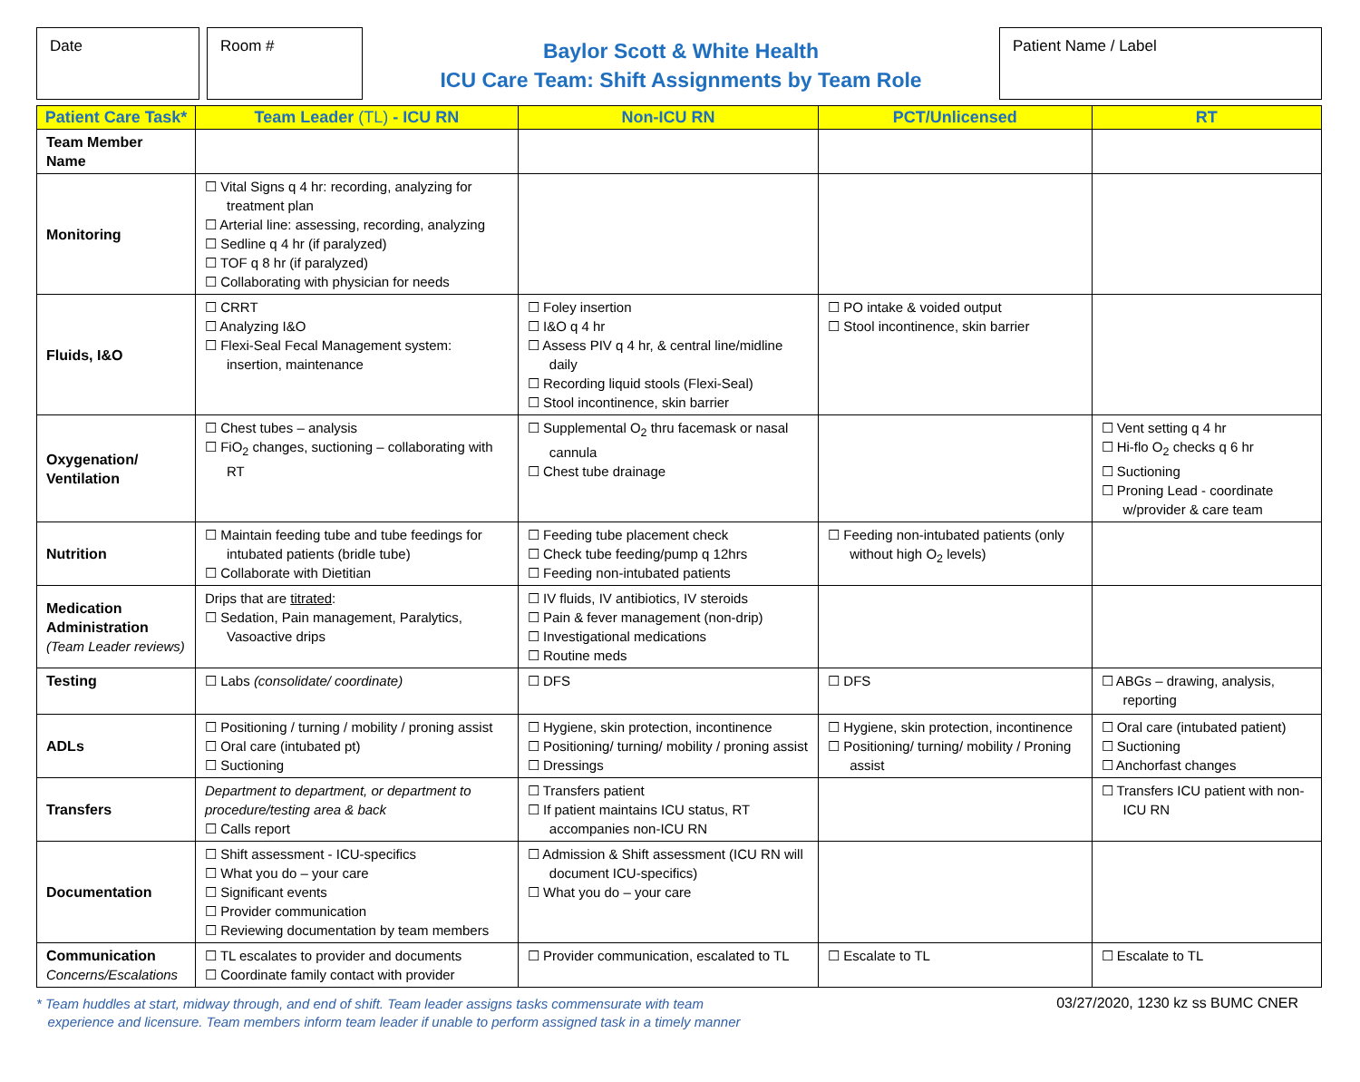Date Room #
Baylor Scott & White Health
ICU Care Team: Shift Assignments by Team Role
Patient Name / Label
| Patient Care Task* | Team Leader (TL) - ICU RN | Non-ICU RN | PCT/Unlicensed | RT |
| --- | --- | --- | --- | --- |
| Team Member Name | | | | |
| Monitoring | ☐ Vital Signs q 4 hr: recording, analyzing for treatment plan ☐ Arterial line: assessing, recording, analyzing ☐ Sedline q 4 hr (if paralyzed) ☐ TOF q 8 hr (if paralyzed) ☐ Collaborating with physician for needs | | | |
| Fluids, I&O | ☐ CRRT ☐ Analyzing I&O ☐ Flexi-Seal Fecal Management system: insertion, maintenance | ☐ Foley insertion ☐ I&O q 4 hr ☐ Assess PIV q 4 hr, & central line/midline daily ☐ Recording liquid stools (Flexi-Seal) ☐ Stool incontinence, skin barrier | ☐ PO intake & voided output ☐ Stool incontinence, skin barrier | |
| Oxygenation/ Ventilation | ☐ Chest tubes – analysis ☐ FiO<sub>2</sub> changes, suctioning – collaborating with RT | ☐ Supplemental O<sub>2</sub> thru facemask or nasal cannula ☐ Chest tube drainage | | ☐ Vent setting q 4 hr ☐ Hi-flo O<sub>2</sub> checks q 6 hr ☐ Suctioning ☐ Proning Lead - coordinate w/provider & care team |
| Nutrition | ☐ Maintain feeding tube and tube feedings for intubated patients (bridle tube) ☐ Collaborate with Dietitian | ☐ Feeding tube placement check ☐ Check tube feeding/pump q 12hrs ☐ Feeding non-intubated patients | ☐ Feeding non-intubated patients (only without high O<sub>2</sub> levels) | |
| Medication Administration (Team Leader reviews) | Drips that are titrated : ☐ Sedation, Pain management, Paralytics, Vasoactive drips | ☐ IV fluids, IV antibiotics, IV steroids ☐ Pain & fever management (non-drip) ☐ Investigational medications ☐ Routine meds | | |
| Testing | ☐ Labs (consolidate/ coordinate) | ☐ DFS | ☐ DFS | ☐ ABGs – drawing, analysis, reporting |
| ADLs | ☐ Positioning / turning / mobility / proning assist ☐ Oral care (intubated pt) ☐ Suctioning | ☐ Hygiene, skin protection, incontinence ☐ Positioning/ turning/ mobility / proning assist ☐ Dressings | ☐ Hygiene, skin protection, incontinence ☐ Positioning/ turning/ mobility / Proning assist | ☐ Oral care (intubated patient) ☐ Suctioning ☐ Anchorfast changes |
| Transfers | Department to department, or department to procedure/testing area & back ☐ Calls report | ☐ Transfers patient ☐ If patient maintains ICU status, RT accompanies non-ICU RN | | ☐ Transfers ICU patient with non-ICU RN |
| Documentation | ☐ Shift assessment - ICU-specifics ☐ What you do – your care ☐ Significant events ☐ Provider communication ☐ Reviewing documentation by team members | ☐ Admission & Shift assessment (ICU RN will document ICU-specifics) ☐ What you do – your care | | |
| Communication Concerns/Escalations | ☐ TL escalates to provider and documents ☐ Coordinate family contact with provider | ☐ Provider communication, escalated to TL | ☐ Escalate to TL | ☐ Escalate to TL |
* Team huddles at start, midway through, and end of shift. Team leader assigns tasks commensurate with team
experience and licensure. Team members inform team leader if unable to perform assigned task in a timely manner
03/27/2020, 1230 kz ss BUMC CNER